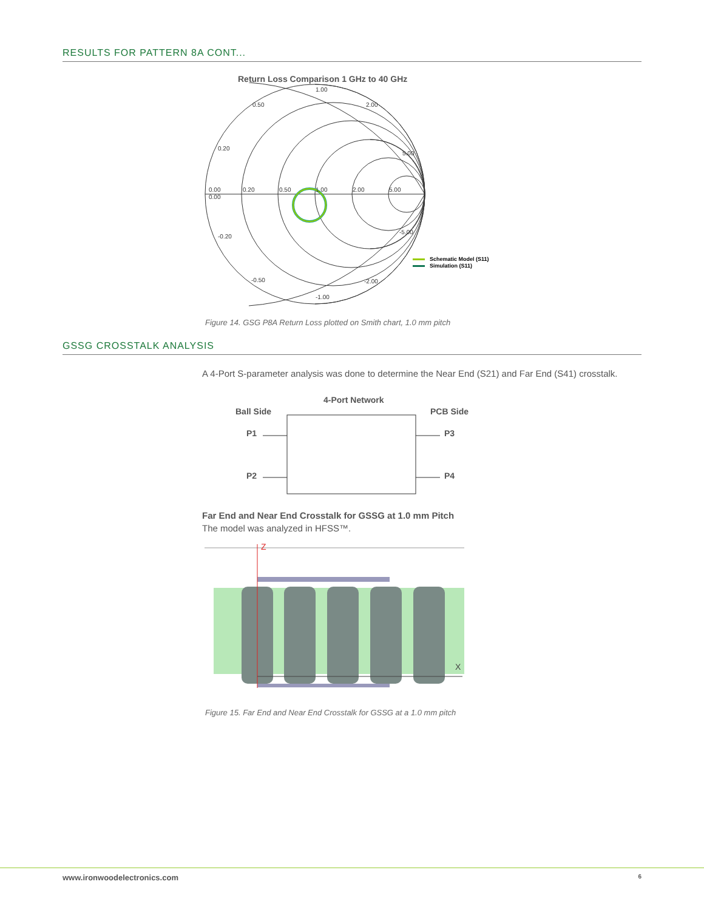RESULTS FOR PATTERN 8A CONT...
Return Loss Comparison 1 GHz to 40 GHz
1.00
0.50
2.00
0.20
5.00
0.00
0.00
0.20
0.50
1.00
2.00
5.00
-0.20
-5.00
-0.50
-2.00
-1.00
Schematic Model (S11)
Simulation (S11)
Figure 14. GSG P8A Return Loss plotted on Smith chart, 1.0 mm pitch
GSSG CROSSTALK ANALYSIS
A 4-Port S-parameter analysis was done to determine the Near End (S21) and Far End (S41) crosstalk.
4-Port Network
Ball Side
PCB Side
P1
P3
P2
P4
Far End and Near End Crosstalk for GSSG at 1.0 mm Pitch
The model was analyzed in HFSS™.
Z
X
Figure 15. Far End and Near End Crosstalk for GSSG at a 1.0 mm pitch
www.ironwoodelectronics.com 6